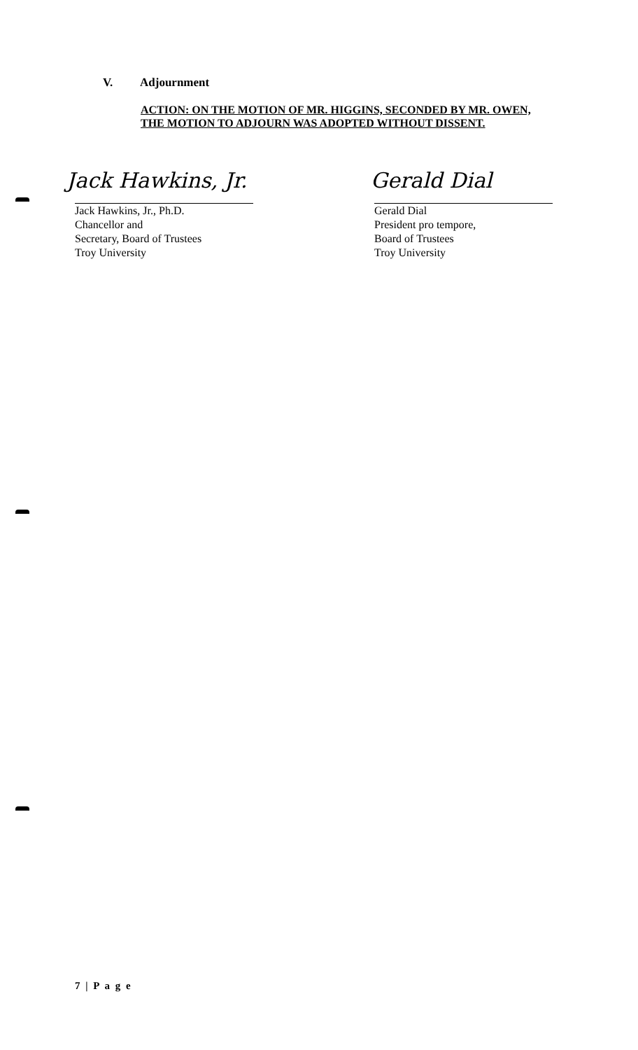V. Adjournment
ACTION: ON THE MOTION OF MR. HIGGINS, SECONDED BY MR. OWEN, THE MOTION TO ADJOURN WAS ADOPTED WITHOUT DISSENT.
Jack Hawkins, Jr. Gerald Dial
Jack Hawkins, Jr., Ph.D.
Chancellor and
Secretary, Board of Trustees
Troy University
Gerald Dial
President pro tempore,
Board of Trustees
Troy University
7 | P a g e